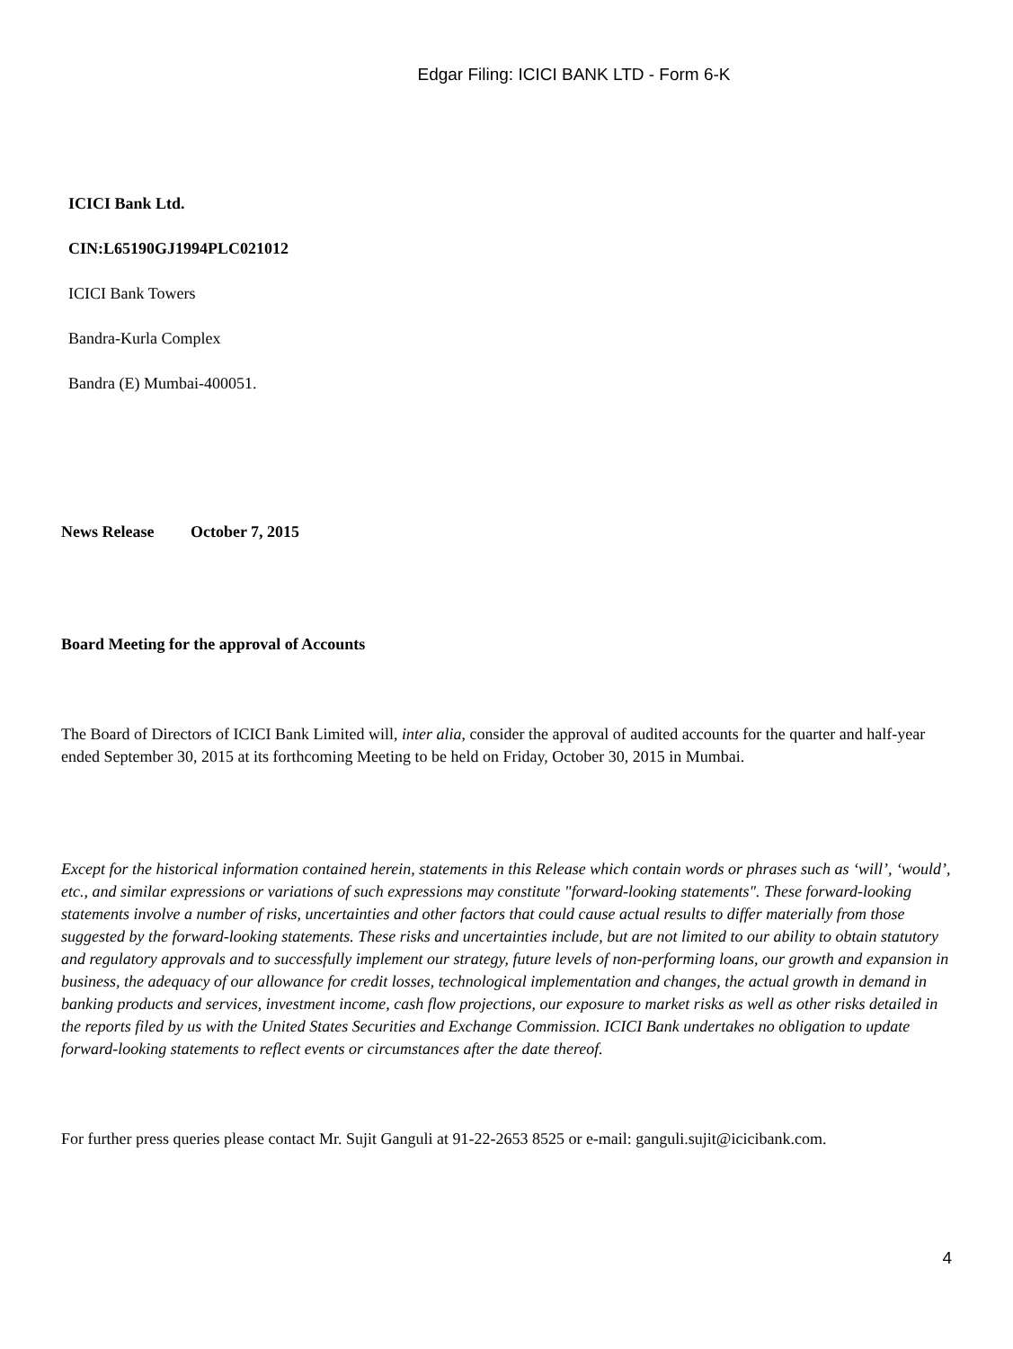Edgar Filing: ICICI BANK LTD - Form 6-K
ICICI Bank Ltd.
CIN:L65190GJ1994PLC021012
ICICI Bank Towers
Bandra-Kurla Complex
Bandra (E) Mumbai-400051.
News Release October 7, 2015
Board Meeting for the approval of Accounts
The Board of Directors of ICICI Bank Limited will, inter alia, consider the approval of audited accounts for the quarter and half-year ended September 30, 2015 at its forthcoming Meeting to be held on Friday, October 30, 2015 in Mumbai.
Except for the historical information contained herein, statements in this Release which contain words or phrases such as ‘will’, ‘would’, etc., and similar expressions or variations of such expressions may constitute "forward-looking statements". These forward-looking statements involve a number of risks, uncertainties and other factors that could cause actual results to differ materially from those suggested by the forward-looking statements. These risks and uncertainties include, but are not limited to our ability to obtain statutory and regulatory approvals and to successfully implement our strategy, future levels of non-performing loans, our growth and expansion in business, the adequacy of our allowance for credit losses, technological implementation and changes, the actual growth in demand in banking products and services, investment income, cash flow projections, our exposure to market risks as well as other risks detailed in the reports filed by us with the United States Securities and Exchange Commission. ICICI Bank undertakes no obligation to update forward-looking statements to reflect events or circumstances after the date thereof.
For further press queries please contact Mr. Sujit Ganguli at 91-22-2653 8525 or e-mail: ganguli.sujit@icicibank.com.
4